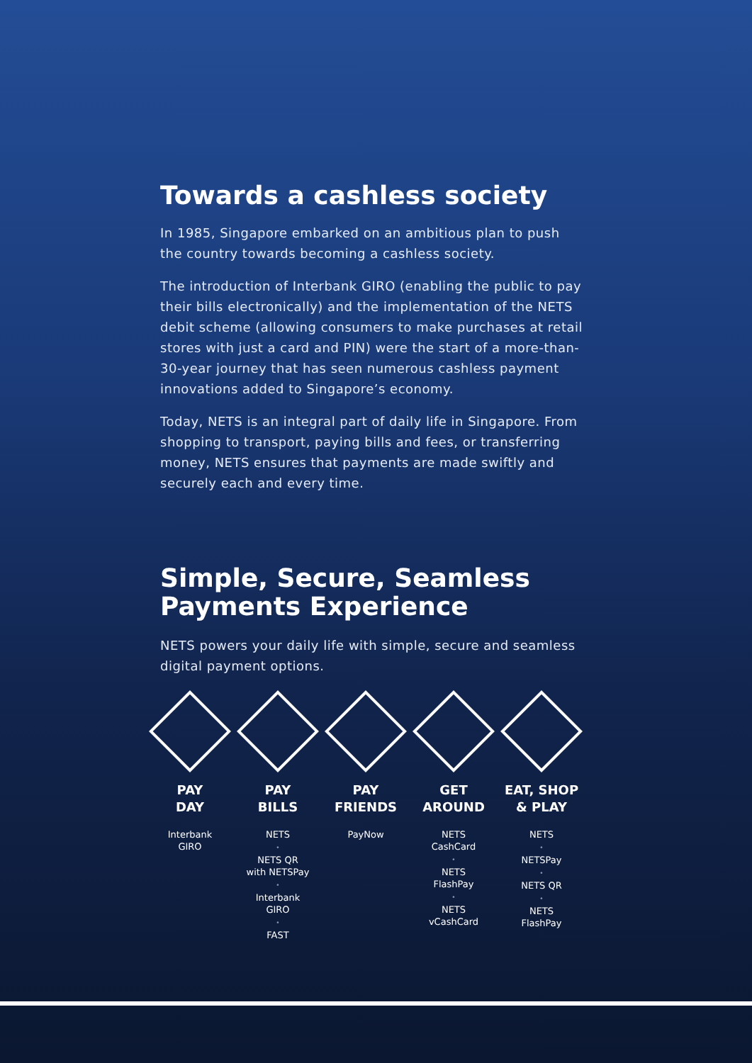Towards a cashless society
In 1985, Singapore embarked on an ambitious plan to push the country towards becoming a cashless society.
The introduction of Interbank GIRO (enabling the public to pay their bills electronically) and the implementation of the NETS debit scheme (allowing consumers to make purchases at retail stores with just a card and PIN) were the start of a more-than-30-year journey that has seen numerous cashless payment innovations added to Singapore’s economy.
Today, NETS is an integral part of daily life in Singapore. From shopping to transport, paying bills and fees, or transferring money, NETS ensures that payments are made swiftly and securely each and every time.
Simple, Secure, Seamless Payments Experience
NETS powers your daily life with simple, secure and seamless digital payment options.
PAY
DAY
Interbank
GIRO
PAY
BILLS
NETS
•
NETS QR
with NETSPay
•
Interbank
GIRO
•
FAST
PAY
FRIENDS
PayNow
GET
AROUND
NETS
CashCard
•
NETS
FlashPay
•
NETS
vCashCard
EAT, SHOP
& PLAY
NETS
•
NETSPay
•
NETS QR
•
NETS
FlashPay